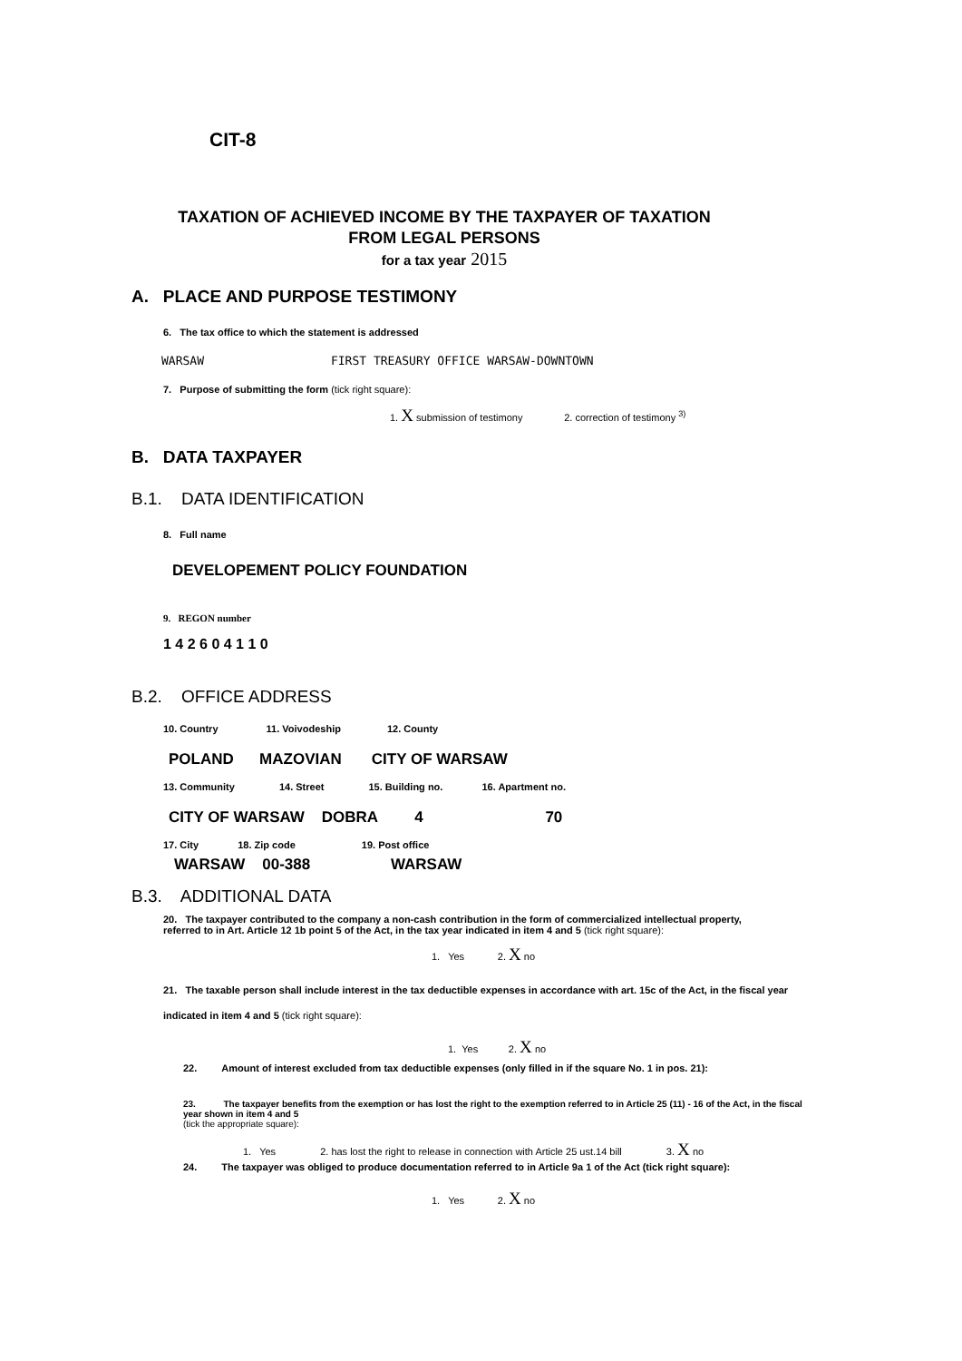CIT-8
TAXATION OF ACHIEVED INCOME BY THE TAXPAYER OF TAXATION
FROM LEGAL PERSONS
for a tax year 2015
A. PLACE AND PURPOSE TESTIMONY
6. The tax office to which the statement is addressed
WARSAW FIRST TREASURY OFFICE WARSAW-DOWNTOWN
7. Purpose of submitting the form (tick right square):
1. X submission of testimony 2. correction of testimony <sup>3)</sup>
B. DATA TAXPAYER
B.1. DATA IDENTIFICATION
8. Full name
DEVELOPEMENT POLICY FOUNDATION
9. REGON number
1 4 2 6 0 4 1 1 0
B.2. OFFICE ADDRESS
10. Country 11. Voivodeship 12. County
POLAND MAZOVIAN CITY OF WARSAW
13. Community 14. Street 15. Building no. 16. Apartment no.
CITY OF WARSAW DOBRA 4 70
17. City 18. Zip code 19. Post office
WARSAW 00-388 WARSAW
B.3. ADDITIONAL DATA
20. The taxpayer contributed to the company a non-cash contribution in the form of commercialized intellectual property,
referred to in Art. Article 12 1b point 5 of the Act, in the tax year indicated in item 4 and 5 (tick right square):
1. Yes 2. X no
21. The taxable person shall include interest in the tax deductible expenses in accordance with art. 15c of the Act, in the fiscal year
indicated in item 4 and 5 (tick right square):
1. Yes 2. X no
22. Amount of interest excluded from tax deductible expenses (only filled in if the square No. 1 in pos. 21):
23. The taxpayer benefits from the exemption or has lost the right to the exemption referred to in Article 25 (11) - 16 of the Act, in the fiscal
year shown in item 4 and 5
(tick the appropriate square):
1. Yes 2. has lost the right to release in connection with Article 25 ust.14 bill 3. X no
24. The taxpayer was obliged to produce documentation referred to in Article 9a 1 of the Act (tick right square):
1. Yes 2. X no